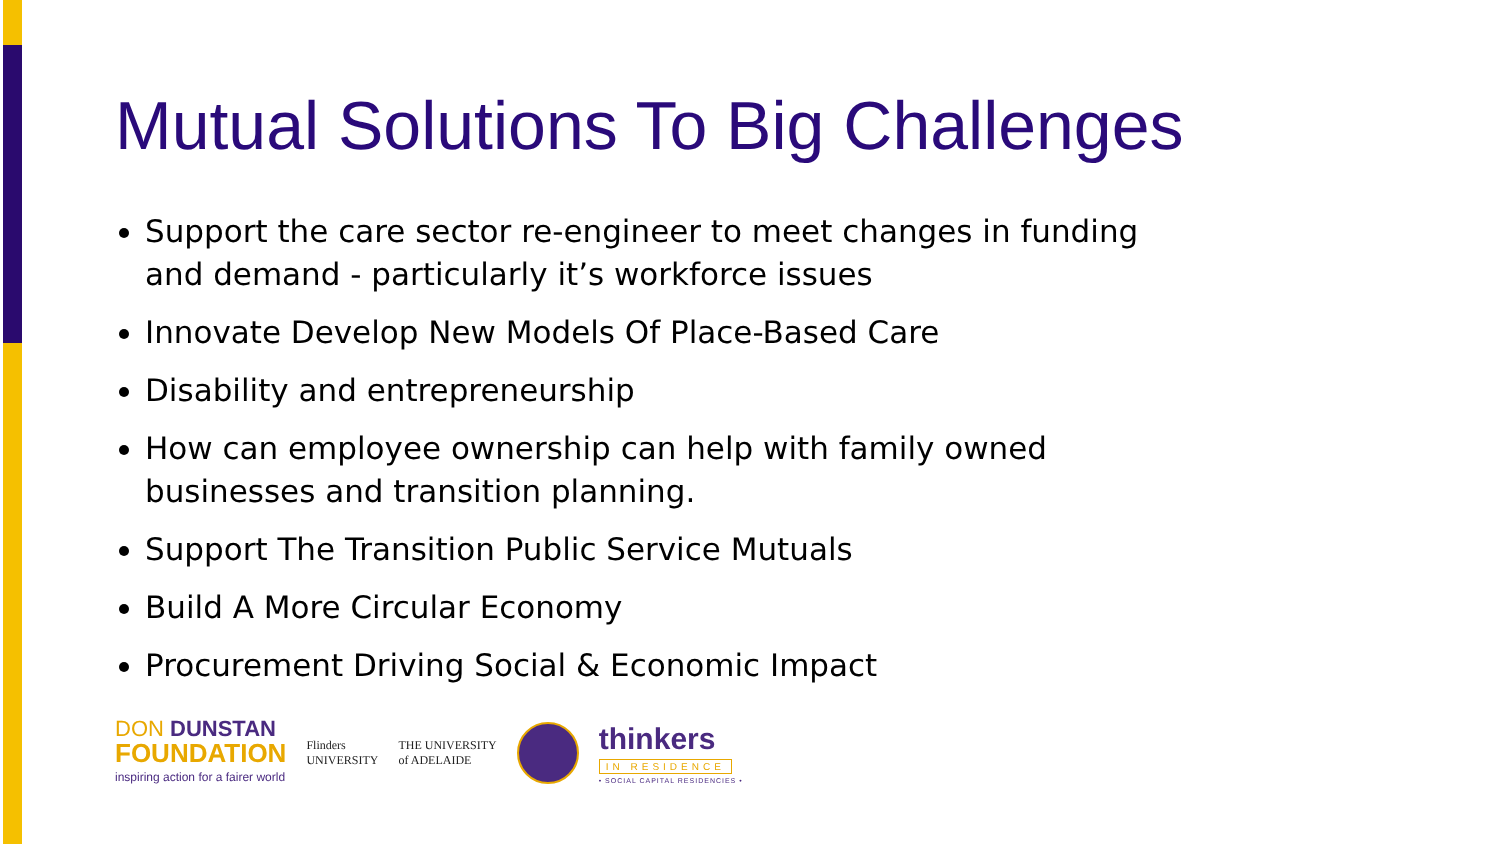Mutual Solutions To Big Challenges
Support the care sector re-engineer to meet changes in funding and demand - particularly it’s workforce issues
Innovate Develop New Models Of Place-Based Care
Disability and entrepreneurship
How can employee ownership can help with family owned businesses and transition planning.
Support The Transition Public Service Mutuals
Build A More Circular Economy
Procurement Driving Social & Economic Impact
DON DUNSTAN
FOUNDATION
inspiring action for a fairer world
Flinders
UNIVERSITY
THE UNIVERSITY
of ADELAIDE
thinkers
IN RESIDENCE
• SOCIAL CAPITAL RESIDENCIES •